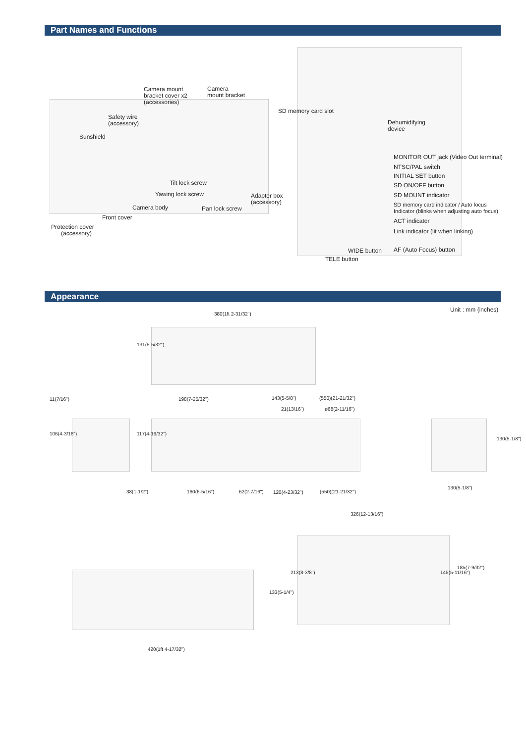Part Names and Functions
Camera mount
bracket cover x2
(accessories)
Camera
mount bracket
Safety wire
(accessory)
Sunshield
Tilt lock screw
Yawing lock screw
Camera body Pan lock screw
Adapter box
(accessory)
Front cover
Protection cover
(accessory)
SD memory card slot
Dehumidifying
device
MONITOR OUT jack (Video Out terminal)
NTSC/PAL switch
INITIAL SET button
SD ON/OFF button
SD MOUNT indicator
SD memory card indicator / Auto focus
Indicator (blinks when adjusting auto focus)
ACT indicator
Link indicator (lit when linking)
AF (Auto Focus) button
WIDE button
TELE button
Appearance
Unit : mm (inches)
380(1ft 2-31/32")
131(5-5/32")
11(7/16")
106(4-3/16")
198(7-25/32") 143(5-5/8") (550)(21-21/32")
21(13/16") ø68(2-11/16")
117(4-19/32")
130(5-1/8")
38(1-1/2") 160(6-5/16") 62(2-7/16") 120(4-23/32") (550)(21-21/32")
130(5-1/8")
326(12-13/16")
213(8-3/8")
133(5-1/4")
145(5-11/16")
185(7-9/32")
420(1ft 4-17/32")